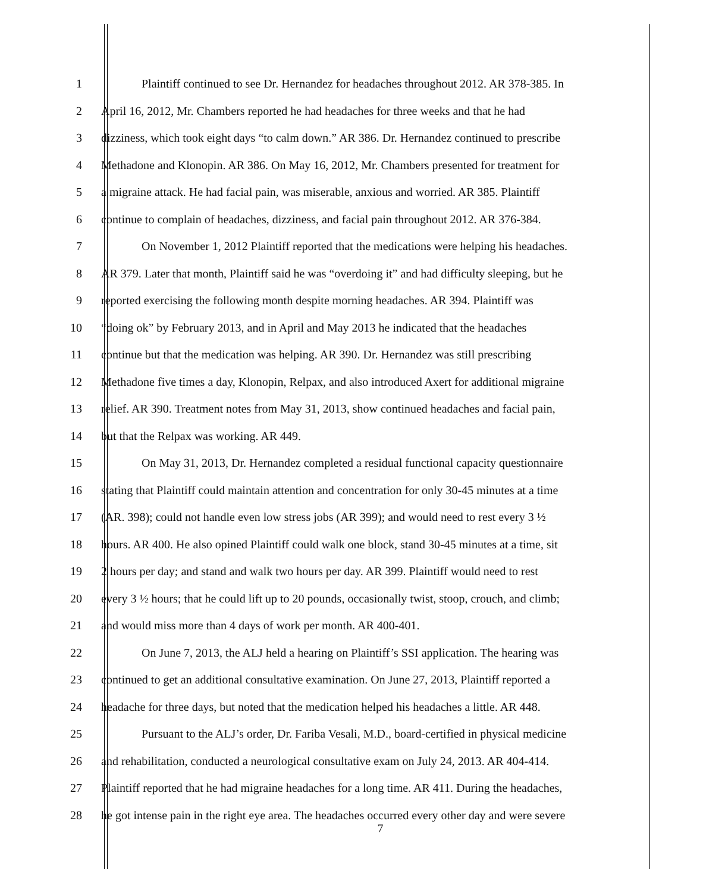1 Plaintiff continued to see Dr. Hernandez for headaches throughout 2012. AR 378-385. In
2 April 16, 2012, Mr. Chambers reported he had headaches for three weeks and that he had
3 dizziness, which took eight days “to calm down.” AR 386. Dr. Hernandez continued to prescribe
4 Methadone and Klonopin. AR 386. On May 16, 2012, Mr. Chambers presented for treatment for
5 a migraine attack. He had facial pain, was miserable, anxious and worried. AR 385. Plaintiff
6 continue to complain of headaches, dizziness, and facial pain throughout 2012. AR 376-384.
7 On November 1, 2012 Plaintiff reported that the medications were helping his headaches.
8 AR 379. Later that month, Plaintiff said he was “overdoing it” and had difficulty sleeping, but he
9 reported exercising the following month despite morning headaches. AR 394. Plaintiff was
10 “doing ok” by February 2013, and in April and May 2013 he indicated that the headaches
11 continue but that the medication was helping. AR 390. Dr. Hernandez was still prescribing
12 Methadone five times a day, Klonopin, Relpax, and also introduced Axert for additional migraine
13 relief. AR 390. Treatment notes from May 31, 2013, show continued headaches and facial pain,
14 but that the Relpax was working. AR 449.
15 On May 31, 2013, Dr. Hernandez completed a residual functional capacity questionnaire
16 stating that Plaintiff could maintain attention and concentration for only 30-45 minutes at a time
17 (AR. 398); could not handle even low stress jobs (AR 399); and would need to rest every 3 ½
18 hours. AR 400. He also opined Plaintiff could walk one block, stand 30-45 minutes at a time, sit
19 2 hours per day; and stand and walk two hours per day. AR 399. Plaintiff would need to rest
20 every 3 ½ hours; that he could lift up to 20 pounds, occasionally twist, stoop, crouch, and climb;
21 and would miss more than 4 days of work per month. AR 400-401.
22 On June 7, 2013, the ALJ held a hearing on Plaintiff’s SSI application. The hearing was
23 continued to get an additional consultative examination. On June 27, 2013, Plaintiff reported a
24 headache for three days, but noted that the medication helped his headaches a little. AR 448.
25 Pursuant to the ALJ’s order, Dr. Fariba Vesali, M.D., board-certified in physical medicine
26 and rehabilitation, conducted a neurological consultative exam on July 24, 2013. AR 404-414.
27 Plaintiff reported that he had migraine headaches for a long time. AR 411. During the headaches,
28 he got intense pain in the right eye area. The headaches occurred every other day and were severe
7